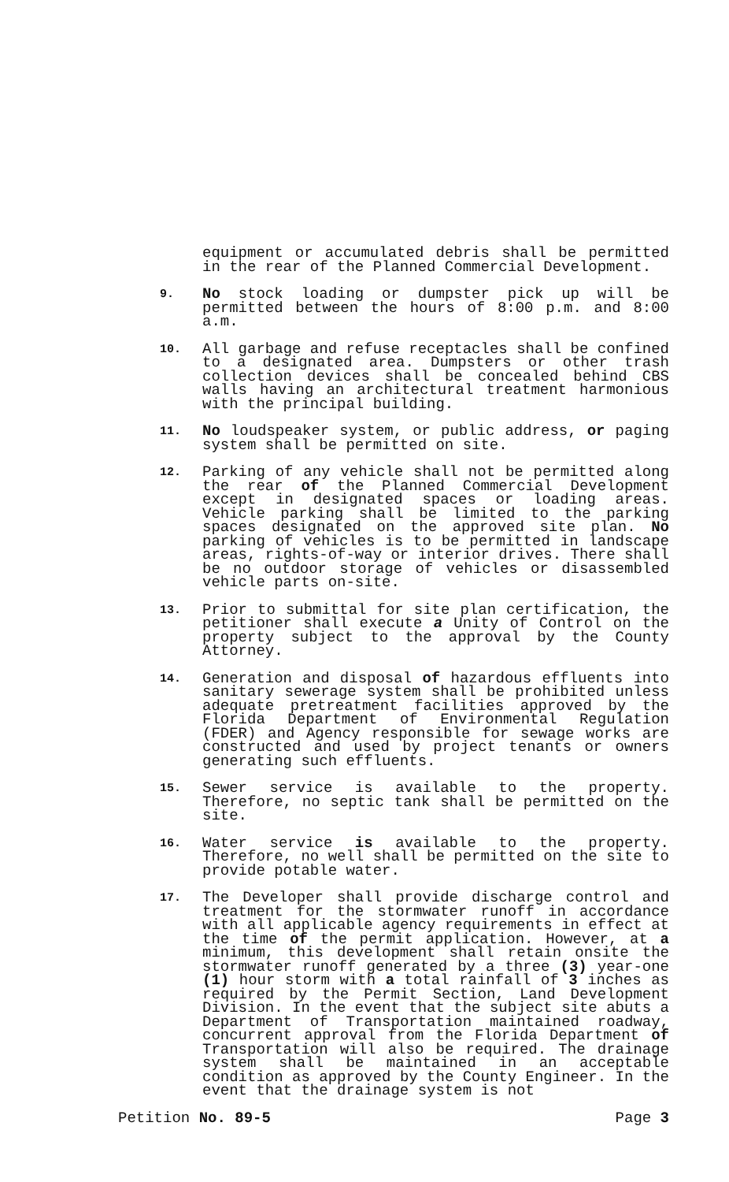equipment or accumulated debris shall be permitted in the rear of the Planned Commercial Development.
9.
No stock loading or dumpster pick up will be permitted between the hours of 8:00 p.m. and 8:00 a.m.
10.
All garbage and refuse receptacles shall be confined to a designated area. Dumpsters or other trash collection devices shall be concealed behind CBS walls having an architectural treatment harmonious with the principal building.
11.
No loudspeaker system, or public address, or paging system shall be permitted on site.
12.
Parking of any vehicle shall not be permitted along the rear of the Planned Commercial Development except in designated spaces or loading areas. Vehicle parking shall be limited to the parking spaces designated on the approved site plan. No parking of vehicles is to be permitted in landscape areas, rights-of-way or interior drives. There shall be no outdoor storage of vehicles or disassembled vehicle parts on-site.
13.
Prior to submittal for site plan certification, the petitioner shall execute a Unity of Control on the property subject to the approval by the County Attorney.
14.
Generation and disposal of hazardous effluents into sanitary sewerage system shall be prohibited unless adequate pretreatment facilities approved by the Florida Department of Environmental Regulation (FDER) and Agency responsible for sewage works are constructed and used by project tenants or owners generating such effluents.
15.
Sewer service is available to the property. Therefore, no septic tank shall be permitted on the site.
16.
Water service is available to the property. Therefore, no well shall be permitted on the site to provide potable water.
17.
The Developer shall provide discharge control and treatment for the stormwater runoff in accordance with all applicable agency requirements in effect at the time of the permit application. However, at a minimum, this development shall retain onsite the stormwater runoff generated by a three (3) year-one (1) hour storm with a total rainfall of 3 inches as required by the Permit Section, Land Development Division. In the event that the subject site abuts a Department of Transportation maintained roadway, concurrent approval from the Florida Department of Transportation will also be required. The drainage system shall be maintained in an acceptable condition as approved by the County Engineer. In the event that the drainage system is not
Petition No. 89-5 Page 3